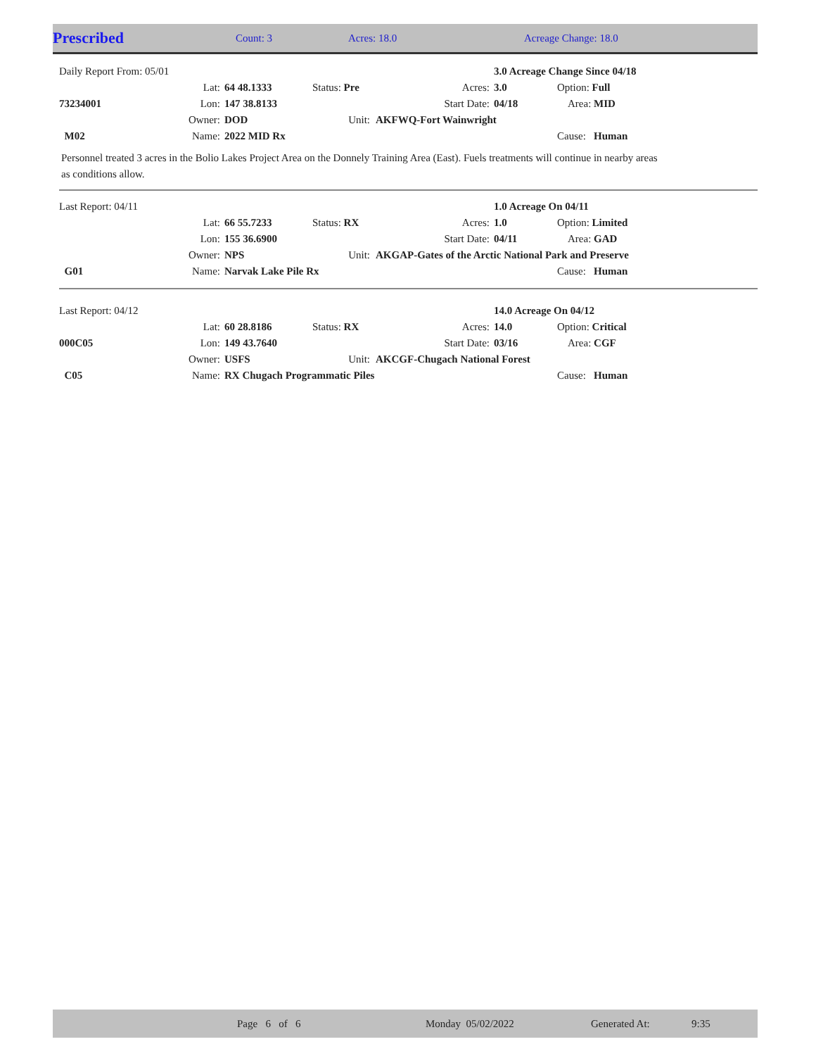| Prescribed | Count: 3 | Acres: 18.0 | Acreage Change: 18.0 |
| Daily Report From: 05/01 | | | | | | 3.0 Acreage Change Since 04/18 | |
| | Lat: | 64 48.1333 | Status: Pre | | Acres: | 3.0 | Option: Full |
| 73234001 | Lon: | 147 38.8133 | | Start Date: | | 04/18 | Area: MID |
| | Owner: | DOD | Unit: | AKFWQ-Fort Wainwright | | | |
| M02 | Name: | 2022 MID Rx | | | | | Cause: Human |
Personnel treated 3 acres in the Bolio Lakes Project Area on the Donnely Training Area (East). Fuels treatments will continue in nearby areas as conditions allow.
| Last Report: 04/11 | | | | | | 1.0 Acreage On 04/11 | |
| | Lat: | 66 55.7233 | Status: RX | | Acres: | 1.0 | Option: Limited |
| | Lon: | 155 36.6900 | | Start Date: | | 04/11 | Area: GAD |
| | Owner: | NPS | Unit: | AKGAP-Gates of the Arctic National Park and Preserve | | | |
| G01 | Name: | Narvak Lake Pile Rx | | | | | Cause: Human |
| Last Report: 04/12 | | | | | | 14.0 Acreage On 04/12 | |
| | Lat: | 60 28.8186 | Status: RX | | Acres: | 14.0 | Option: Critical |
| 000C05 | Lon: | 149 43.7640 | | Start Date: | | 03/16 | Area: CGF |
| | Owner: | USFS | Unit: | AKCGF-Chugach National Forest | | | |
| C05 | Name: | RX Chugach Programmatic Piles | | | | | Cause: Human |
| | Page 6 of 6 | Monday 05/02/2022 | Generated At: | 9:35 |